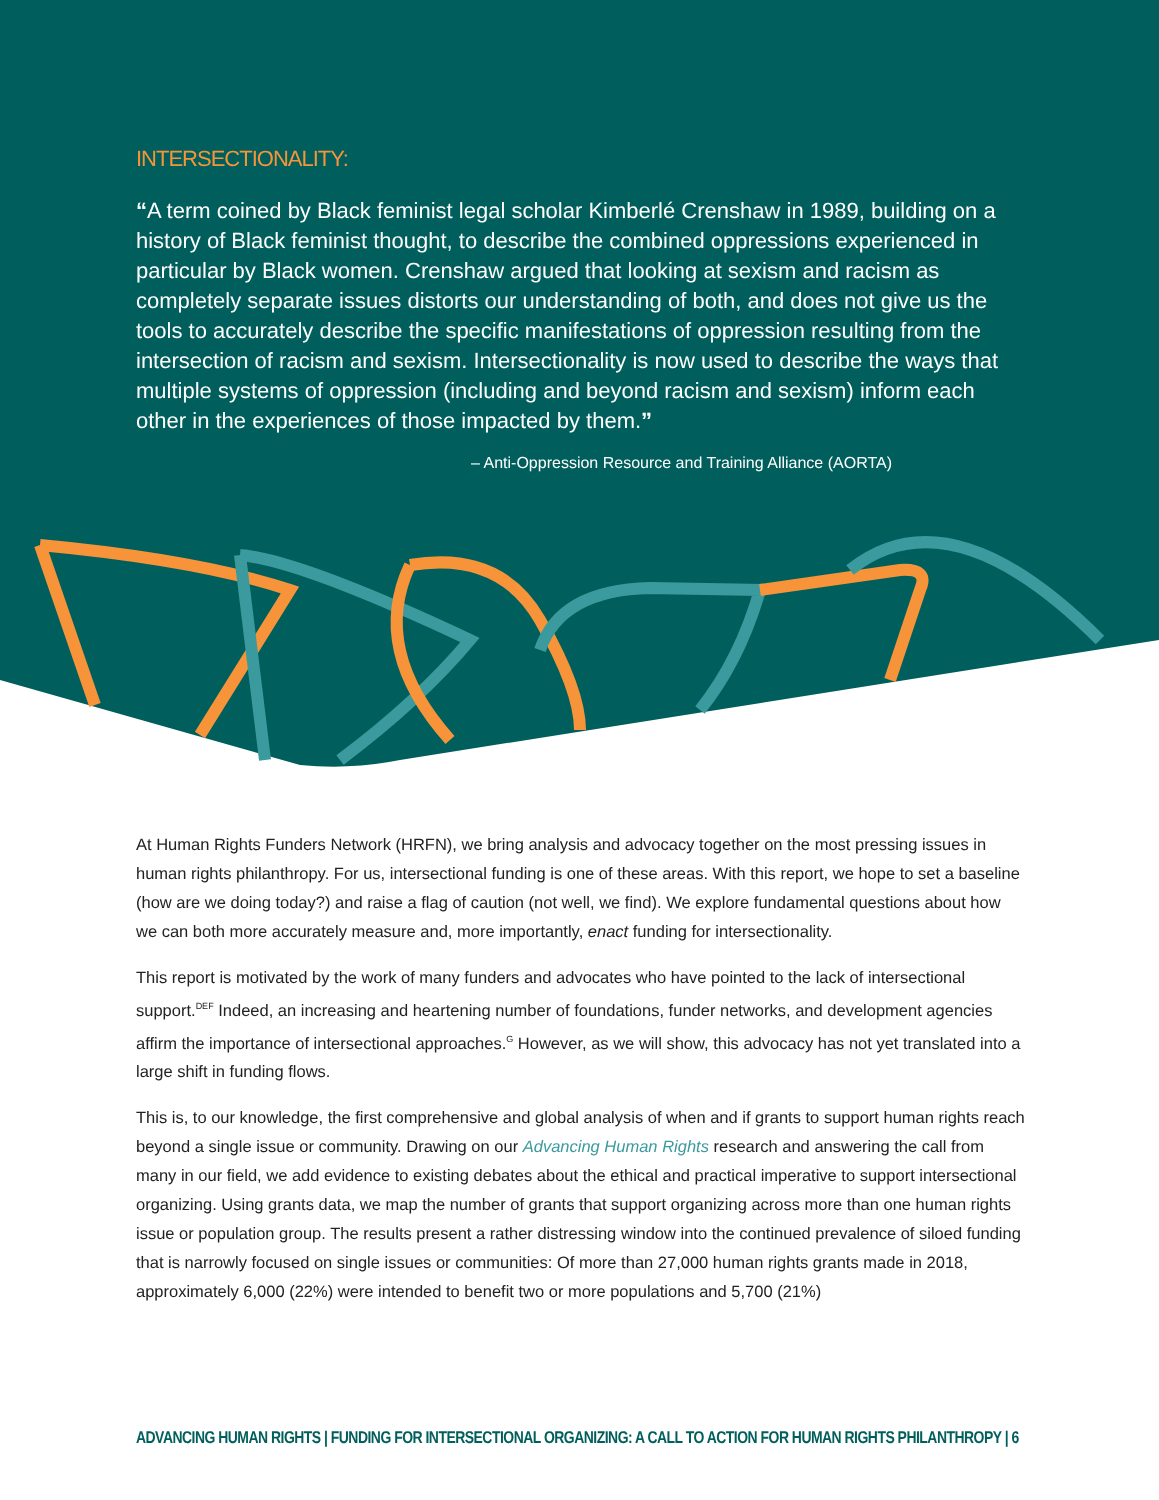INTERSECTIONALITY:
“A term coined by Black feminist legal scholar Kimberlé Crenshaw in 1989, building on a history of Black feminist thought, to describe the combined oppressions experienced in particular by Black women. Crenshaw argued that looking at sexism and racism as completely separate issues distorts our understanding of both, and does not give us the tools to accurately describe the specific manifestations of oppression resulting from the intersection of racism and sexism. Intersectionality is now used to describe the ways that multiple systems of oppression (including and beyond racism and sexism) inform each other in the experiences of those impacted by them.”
– Anti-Oppression Resource and Training Alliance (AORTA)
At Human Rights Funders Network (HRFN), we bring analysis and advocacy together on the most pressing issues in human rights philanthropy. For us, intersectional funding is one of these areas. With this report, we hope to set a baseline (how are we doing today?) and raise a flag of caution (not well, we find). We explore fundamental questions about how we can both more accurately measure and, more importantly, enact funding for intersectionality.
This report is motivated by the work of many funders and advocates who have pointed to the lack of intersectional support.<sup>DEF</sup> Indeed, an increasing and heartening number of foundations, funder networks, and development agencies affirm the importance of intersectional approaches.<sup>G</sup> However, as we will show, this advocacy has not yet translated into a large shift in funding flows.
This is, to our knowledge, the first comprehensive and global analysis of when and if grants to support human rights reach beyond a single issue or community. Drawing on our Advancing Human Rights research and answering the call from many in our field, we add evidence to existing debates about the ethical and practical imperative to support intersectional organizing. Using grants data, we map the number of grants that support organizing across more than one human rights issue or population group. The results present a rather distressing window into the continued prevalence of siloed funding that is narrowly focused on single issues or communities: Of more than 27,000 human rights grants made in 2018, approximately 6,000 (22%) were intended to benefit two or more populations and 5,700 (21%)
ADVANCING HUMAN RIGHTS | FUNDING FOR INTERSECTIONAL ORGANIZING: A CALL TO ACTION FOR HUMAN RIGHTS PHILANTHROPY | 6